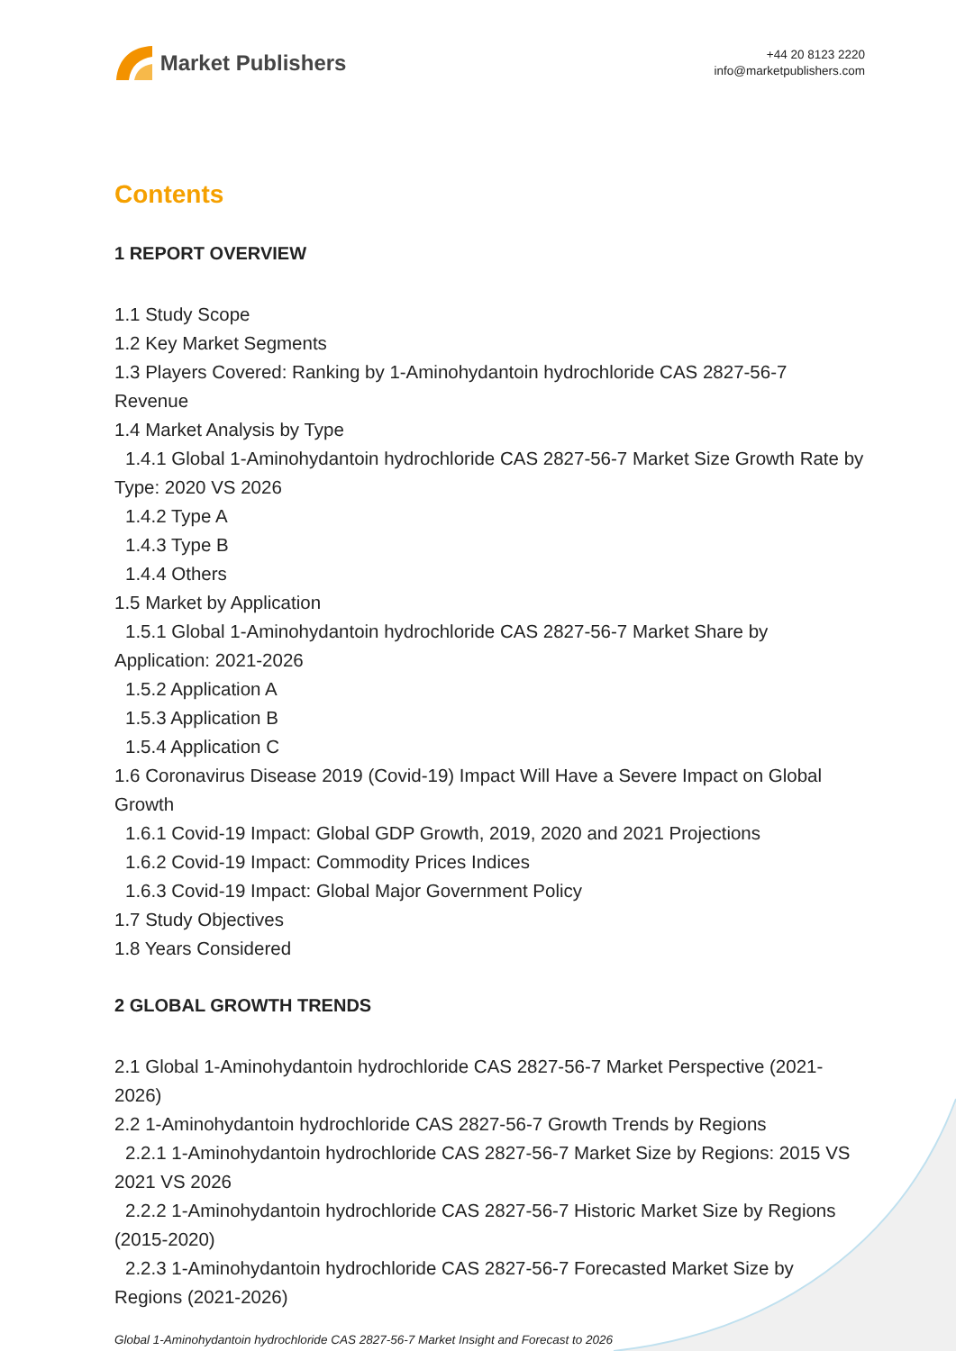Market Publishers
+44 20 8123 2220
info@marketpublishers.com
Contents
1 REPORT OVERVIEW
1.1 Study Scope
1.2 Key Market Segments
1.3 Players Covered: Ranking by 1-Aminohydantoin hydrochloride CAS 2827-56-7 Revenue
1.4 Market Analysis by Type
1.4.1 Global 1-Aminohydantoin hydrochloride CAS 2827-56-7 Market Size Growth Rate by Type: 2020 VS 2026
1.4.2 Type A
1.4.3 Type B
1.4.4 Others
1.5 Market by Application
1.5.1 Global 1-Aminohydantoin hydrochloride CAS 2827-56-7 Market Share by Application: 2021-2026
1.5.2 Application A
1.5.3 Application B
1.5.4 Application C
1.6 Coronavirus Disease 2019 (Covid-19) Impact Will Have a Severe Impact on Global Growth
1.6.1 Covid-19 Impact: Global GDP Growth, 2019, 2020 and 2021 Projections
1.6.2 Covid-19 Impact: Commodity Prices Indices
1.6.3 Covid-19 Impact: Global Major Government Policy
1.7 Study Objectives
1.8 Years Considered
2 GLOBAL GROWTH TRENDS
2.1 Global 1-Aminohydantoin hydrochloride CAS 2827-56-7 Market Perspective (2021-2026)
2.2 1-Aminohydantoin hydrochloride CAS 2827-56-7 Growth Trends by Regions
2.2.1 1-Aminohydantoin hydrochloride CAS 2827-56-7 Market Size by Regions: 2015 VS 2021 VS 2026
2.2.2 1-Aminohydantoin hydrochloride CAS 2827-56-7 Historic Market Size by Regions (2015-2020)
2.2.3 1-Aminohydantoin hydrochloride CAS 2827-56-7 Forecasted Market Size by Regions (2021-2026)
Global 1-Aminohydantoin hydrochloride CAS 2827-56-7 Market Insight and Forecast to 2026